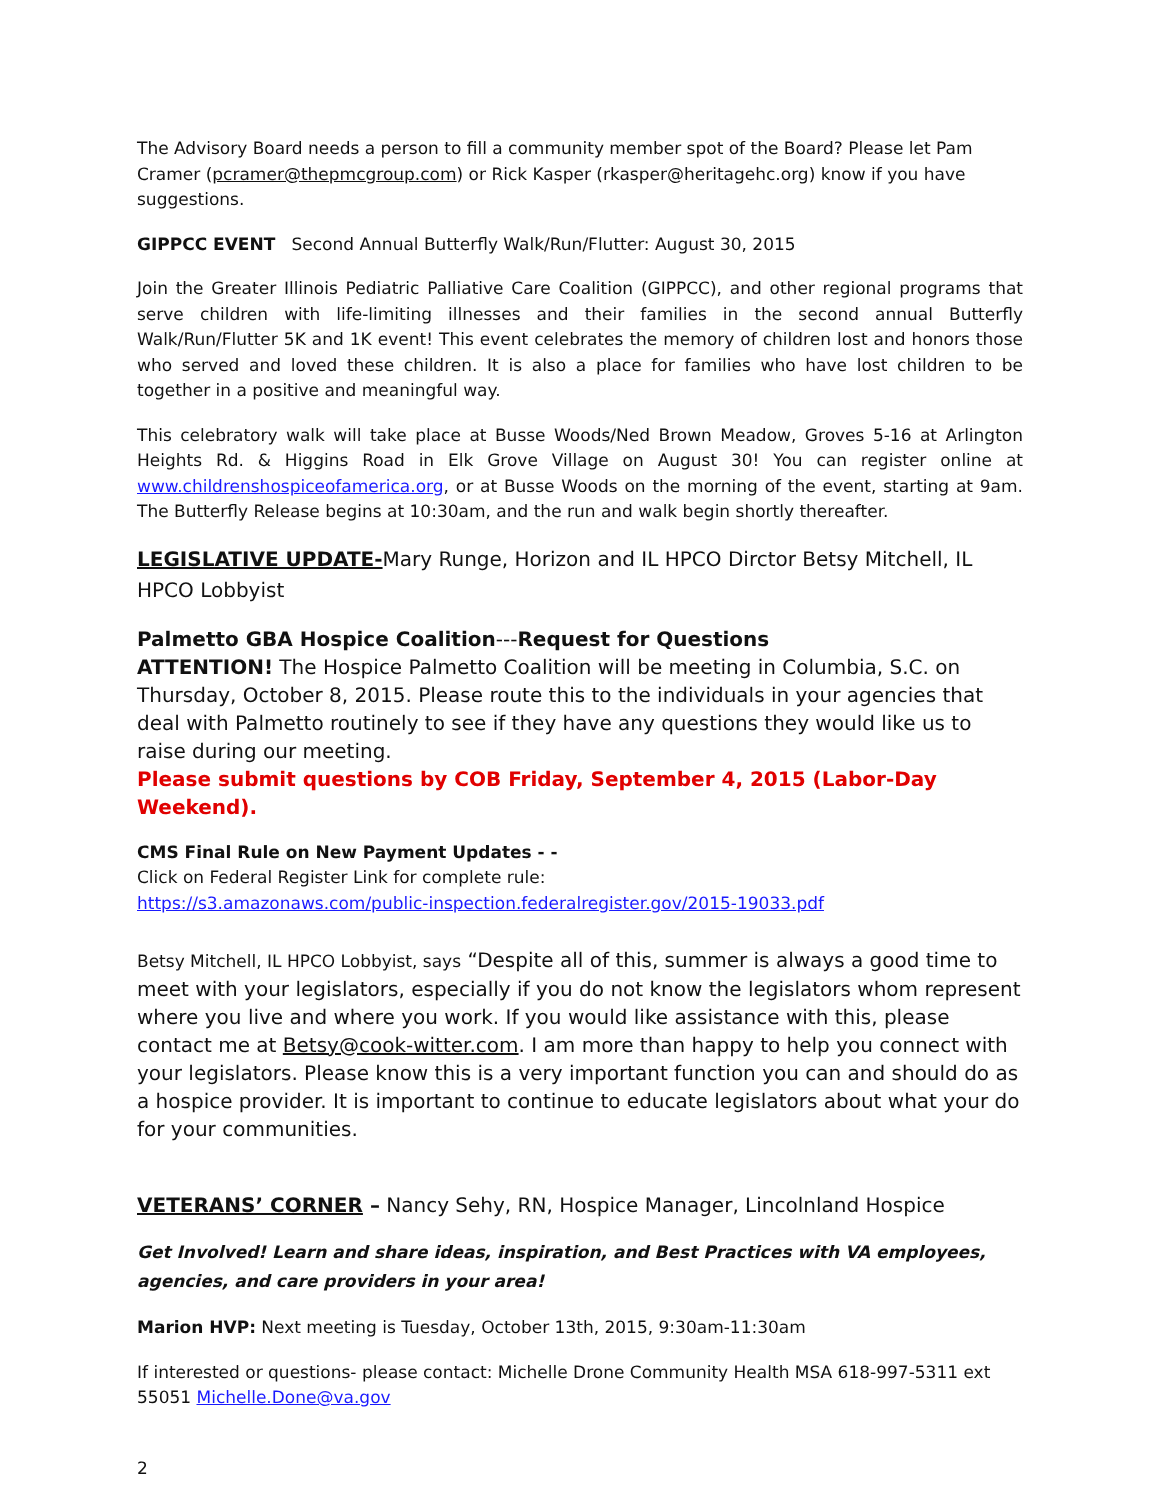The Advisory Board needs a person to fill a community member spot of the Board? Please let Pam Cramer (pcramer@thepmcgroup.com) or Rick Kasper (rkasper@heritagehc.org) know if you have suggestions.
GIPPCC EVENT Second Annual Butterfly Walk/Run/Flutter: August 30, 2015
Join the Greater Illinois Pediatric Palliative Care Coalition (GIPPCC), and other regional programs that serve children with life-limiting illnesses and their families in the second annual Butterfly Walk/Run/Flutter 5K and 1K event! This event celebrates the memory of children lost and honors those who served and loved these children. It is also a place for families who have lost children to be together in a positive and meaningful way.
This celebratory walk will take place at Busse Woods/Ned Brown Meadow, Groves 5-16 at Arlington Heights Rd. & Higgins Road in Elk Grove Village on August 30! You can register online at www.childrenshospiceofamerica.org, or at Busse Woods on the morning of the event, starting at 9am. The Butterfly Release begins at 10:30am, and the run and walk begin shortly thereafter.
LEGISLATIVE UPDATE-Mary Runge, Horizon and IL HPCO Dirctor Betsy Mitchell, IL HPCO Lobbyist
Palmetto GBA Hospice Coalition---Request for Questions
ATTENTION! The Hospice Palmetto Coalition will be meeting in Columbia, S.C. on Thursday, October 8, 2015. Please route this to the individuals in your agencies that deal with Palmetto routinely to see if they have any questions they would like us to raise during our meeting.
Please submit questions by COB Friday, September 4, 2015 (Labor-Day Weekend).
CMS Final Rule on New Payment Updates - -
Click on Federal Register Link for complete rule:
https://s3.amazonaws.com/public-inspection.federalregister.gov/2015-19033.pdf
Betsy Mitchell, IL HPCO Lobbyist, says “Despite all of this, summer is always a good time to meet with your legislators, especially if you do not know the legislators whom represent where you live and where you work. If you would like assistance with this, please contact me at Betsy@cook-witter.com. I am more than happy to help you connect with your legislators. Please know this is a very important function you can and should do as a hospice provider. It is important to continue to educate legislators about what your do for your communities.
VETERANS’ CORNER – Nancy Sehy, RN, Hospice Manager, Lincolnland Hospice
Get Involved! Learn and share ideas, inspiration, and Best Practices with VA employees, agencies, and care providers in your area!
Marion HVP: Next meeting is Tuesday, October 13th, 2015, 9:30am-11:30am
If interested or questions- please contact: Michelle Drone Community Health MSA 618-997-5311 ext 55051 Michelle.Done@va.gov
2